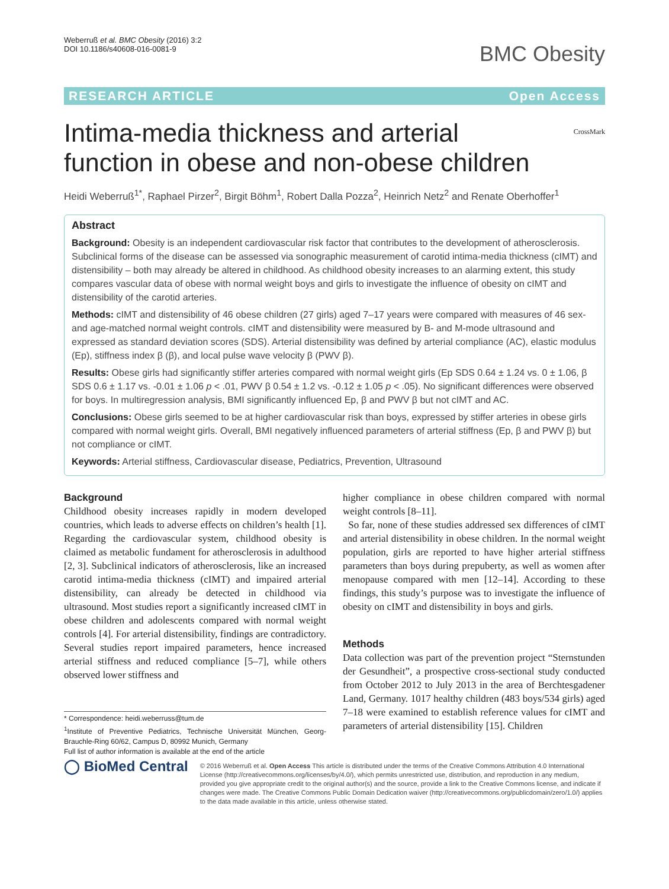Weberruß et al. BMC Obesity (2016) 3:2
DOI 10.1186/s40608-016-0081-9
BMC Obesity
RESEARCH ARTICLE Open Access
CrossMark
Intima-media thickness and arterial function in obese and non-obese children
Heidi Weberruß<sup>1*</sup>, Raphael Pirzer<sup>2</sup>, Birgit Böhm<sup>1</sup>, Robert Dalla Pozza<sup>2</sup>, Heinrich Netz<sup>2</sup> and Renate Oberhoffer<sup>1</sup>
Abstract
Background: Obesity is an independent cardiovascular risk factor that contributes to the development of atherosclerosis. Subclinical forms of the disease can be assessed via sonographic measurement of carotid intima-media thickness (cIMT) and distensibility – both may already be altered in childhood. As childhood obesity increases to an alarming extent, this study compares vascular data of obese with normal weight boys and girls to investigate the influence of obesity on cIMT and distensibility of the carotid arteries.
Methods: cIMT and distensibility of 46 obese children (27 girls) aged 7–17 years were compared with measures of 46 sex- and age-matched normal weight controls. cIMT and distensibility were measured by B- and M-mode ultrasound and expressed as standard deviation scores (SDS). Arterial distensibility was defined by arterial compliance (AC), elastic modulus (Ep), stiffness index β (β), and local pulse wave velocity β (PWV β).
Results: Obese girls had significantly stiffer arteries compared with normal weight girls (Ep SDS 0.64 ± 1.24 vs. 0 ± 1.06, β SDS 0.6 ± 1.17 vs. -0.01 ± 1.06 p < .01, PWV β 0.54 ± 1.2 vs. -0.12 ± 1.05 p < .05). No significant differences were observed for boys. In multiregression analysis, BMI significantly influenced Ep, β and PWV β but not cIMT and AC.
Conclusions: Obese girls seemed to be at higher cardiovascular risk than boys, expressed by stiffer arteries in obese girls compared with normal weight girls. Overall, BMI negatively influenced parameters of arterial stiffness (Ep, β and PWV β) but not compliance or cIMT.
Keywords: Arterial stiffness, Cardiovascular disease, Pediatrics, Prevention, Ultrasound
Background
Childhood obesity increases rapidly in modern developed countries, which leads to adverse effects on children’s health [1]. Regarding the cardiovascular system, childhood obesity is claimed as metabolic fundament for atherosclerosis in adulthood [2, 3]. Subclinical indicators of atherosclerosis, like an increased carotid intima-media thickness (cIMT) and impaired arterial distensibility, can already be detected in childhood via ultrasound. Most studies report a significantly increased cIMT in obese children and adolescents compared with normal weight controls [4]. For arterial distensibility, findings are contradictory. Several studies report impaired parameters, hence increased arterial stiffness and reduced compliance [5–7], while others observed lower stiffness and
* Correspondence: heidi.weberruss@tum.de
<sup>1</sup> Institute of Preventive Pediatrics, Technische Universität München, Georg-Brauchle-Ring 60/62, Campus D, 80992 Munich, Germany
Full list of author information is available at the end of the article
higher compliance in obese children compared with normal weight controls [8–11].
So far, none of these studies addressed sex differences of cIMT and arterial distensibility in obese children. In the normal weight population, girls are reported to have higher arterial stiffness parameters than boys during prepuberty, as well as women after menopause compared with men [12–14]. According to these findings, this study’s purpose was to investigate the influence of obesity on cIMT and distensibility in boys and girls.
Methods
Data collection was part of the prevention project “Sternstunden der Gesundheit”, a prospective cross-sectional study conducted from October 2012 to July 2013 in the area of Berchtesgadener Land, Germany. 1017 healthy children (483 boys/534 girls) aged 7–18 were examined to establish reference values for cIMT and parameters of arterial distensibility [15]. Children
◯ BioMed Central
© 2016 Weberruß et al. Open Access This article is distributed under the terms of the Creative Commons Attribution 4.0 International License (http://creativecommons.org/licenses/by/4.0/), which permits unrestricted use, distribution, and reproduction in any medium, provided you give appropriate credit to the original author(s) and the source, provide a link to the Creative Commons license, and indicate if changes were made. The Creative Commons Public Domain Dedication waiver (http://creativecommons.org/publicdomain/zero/1.0/) applies to the data made available in this article, unless otherwise stated.